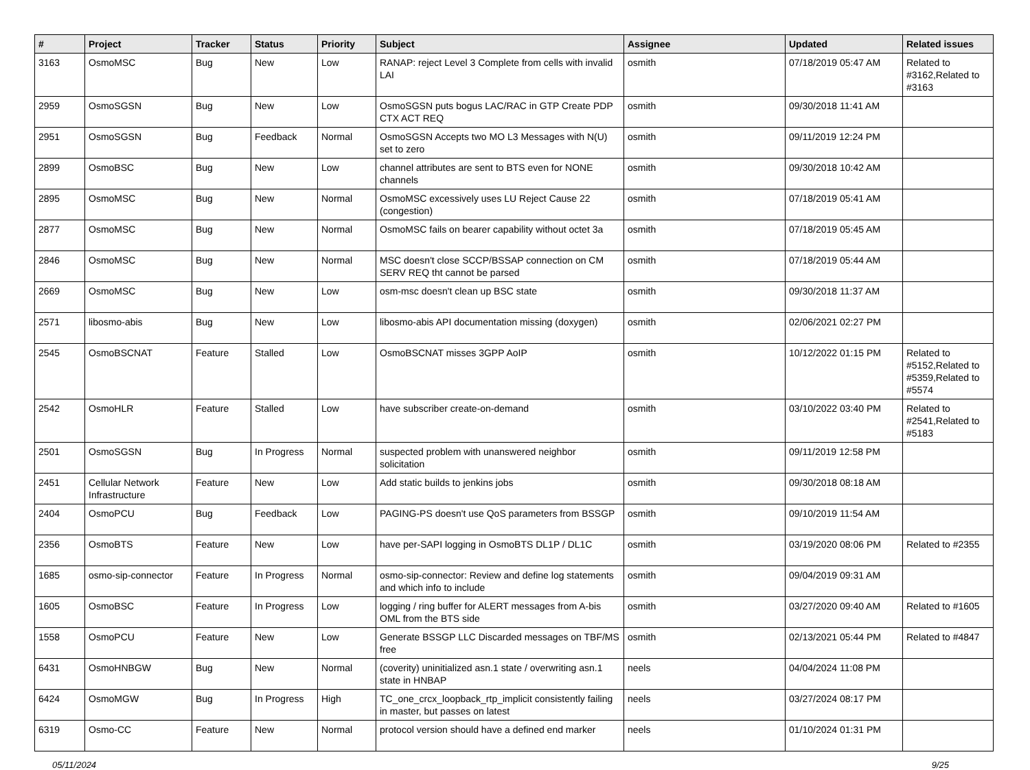| # | Project | Tracker | Status | Priority | Subject | Assignee | Updated | Related issues |
| --- | --- | --- | --- | --- | --- | --- | --- | --- |
| 3163 | OsmoMSC | Bug | New | Low | RANAP: reject Level 3 Complete from cells with invalid LAI | osmith | 07/18/2019 05:47 AM | Related to #3162,Related to #3163 |
| 2959 | OsmoSGSN | Bug | New | Low | OsmoSGSN puts bogus LAC/RAC in GTP Create PDP CTX ACT REQ | osmith | 09/30/2018 11:41 AM | |
| 2951 | OsmoSGSN | Bug | Feedback | Normal | OsmoSGSN Accepts two MO L3 Messages with N(U) set to zero | osmith | 09/11/2019 12:24 PM | |
| 2899 | OsmoBSC | Bug | New | Low | channel attributes are sent to BTS even for NONE channels | osmith | 09/30/2018 10:42 AM | |
| 2895 | OsmoMSC | Bug | New | Normal | OsmoMSC excessively uses LU Reject Cause 22 (congestion) | osmith | 07/18/2019 05:41 AM | |
| 2877 | OsmoMSC | Bug | New | Normal | OsmoMSC fails on bearer capability without octet 3a | osmith | 07/18/2019 05:45 AM | |
| 2846 | OsmoMSC | Bug | New | Normal | MSC doesn't close SCCP/BSSAP connection on CM SERV REQ tht cannot be parsed | osmith | 07/18/2019 05:44 AM | |
| 2669 | OsmoMSC | Bug | New | Low | osm-msc doesn't clean up BSC state | osmith | 09/30/2018 11:37 AM | |
| 2571 | libosmo-abis | Bug | New | Low | libosmo-abis API documentation missing (doxygen) | osmith | 02/06/2021 02:27 PM | |
| 2545 | OsmoBSCNAT | Feature | Stalled | Low | OsmoBSCNAT misses 3GPP AoIP | osmith | 10/12/2022 01:15 PM | Related to #5152,Related to #5359,Related to #5574 |
| 2542 | OsmoHLR | Feature | Stalled | Low | have subscriber create-on-demand | osmith | 03/10/2022 03:40 PM | Related to #2541,Related to #5183 |
| 2501 | OsmoSGSN | Bug | In Progress | Normal | suspected problem with unanswered neighbor solicitation | osmith | 09/11/2019 12:58 PM | |
| 2451 | Cellular Network Infrastructure | Feature | New | Low | Add static builds to jenkins jobs | osmith | 09/30/2018 08:18 AM | |
| 2404 | OsmoPCU | Bug | Feedback | Low | PAGING-PS doesn't use QoS parameters from BSSGP | osmith | 09/10/2019 11:54 AM | |
| 2356 | OsmoBTS | Feature | New | Low | have per-SAPI logging in OsmoBTS DL1P / DL1C | osmith | 03/19/2020 08:06 PM | Related to #2355 |
| 1685 | osmo-sip-connector | Feature | In Progress | Normal | osmo-sip-connector: Review and define log statements and which info to include | osmith | 09/04/2019 09:31 AM | |
| 1605 | OsmoBSC | Feature | In Progress | Low | logging / ring buffer for ALERT messages from A-bis OML from the BTS side | osmith | 03/27/2020 09:40 AM | Related to #1605 |
| 1558 | OsmoPCU | Feature | New | Low | Generate BSSGP LLC Discarded messages on TBF/MS free | osmith | 02/13/2021 05:44 PM | Related to #4847 |
| 6431 | OsmoHNBGW | Bug | New | Normal | (coverity) uninitialized asn.1 state / overwriting asn.1 state in HNBAP | neels | 04/04/2024 11:08 PM | |
| 6424 | OsmoMGW | Bug | In Progress | High | TC_one_crcx_loopback_rtp_implicit consistently failing in master, but passes on latest | neels | 03/27/2024 08:17 PM | |
| 6319 | Osmo-CC | Feature | New | Normal | protocol version should have a defined end marker | neels | 01/10/2024 01:31 PM | |
05/11/2024 9/25